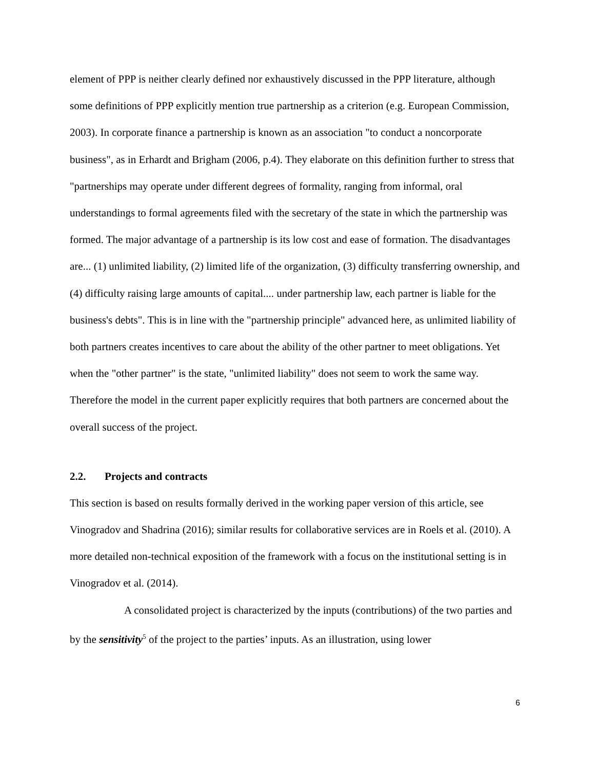element of PPP is neither clearly defined nor exhaustively discussed in the PPP literature, although some definitions of PPP explicitly mention true partnership as a criterion (e.g. European Commission, 2003). In corporate finance a partnership is known as an association "to conduct a noncorporate business", as in Erhardt and Brigham (2006, p.4). They elaborate on this definition further to stress that "partnerships may operate under different degrees of formality, ranging from informal, oral understandings to formal agreements filed with the secretary of the state in which the partnership was formed. The major advantage of a partnership is its low cost and ease of formation. The disadvantages are... (1) unlimited liability, (2) limited life of the organization, (3) difficulty transferring ownership, and (4) difficulty raising large amounts of capital.... under partnership law, each partner is liable for the business's debts". This is in line with the "partnership principle" advanced here, as unlimited liability of both partners creates incentives to care about the ability of the other partner to meet obligations. Yet when the "other partner" is the state, "unlimited liability" does not seem to work the same way. Therefore the model in the current paper explicitly requires that both partners are concerned about the overall success of the project.
2.2. Projects and contracts
This section is based on results formally derived in the working paper version of this article, see Vinogradov and Shadrina (2016); similar results for collaborative services are in Roels et al. (2010). A more detailed non-technical exposition of the framework with a focus on the institutional setting is in Vinogradov et al. (2014).
A consolidated project is characterized by the inputs (contributions) of the two parties and by the sensitivity<sup>5</sup> of the project to the parties’ inputs. As an illustration, using lower
6